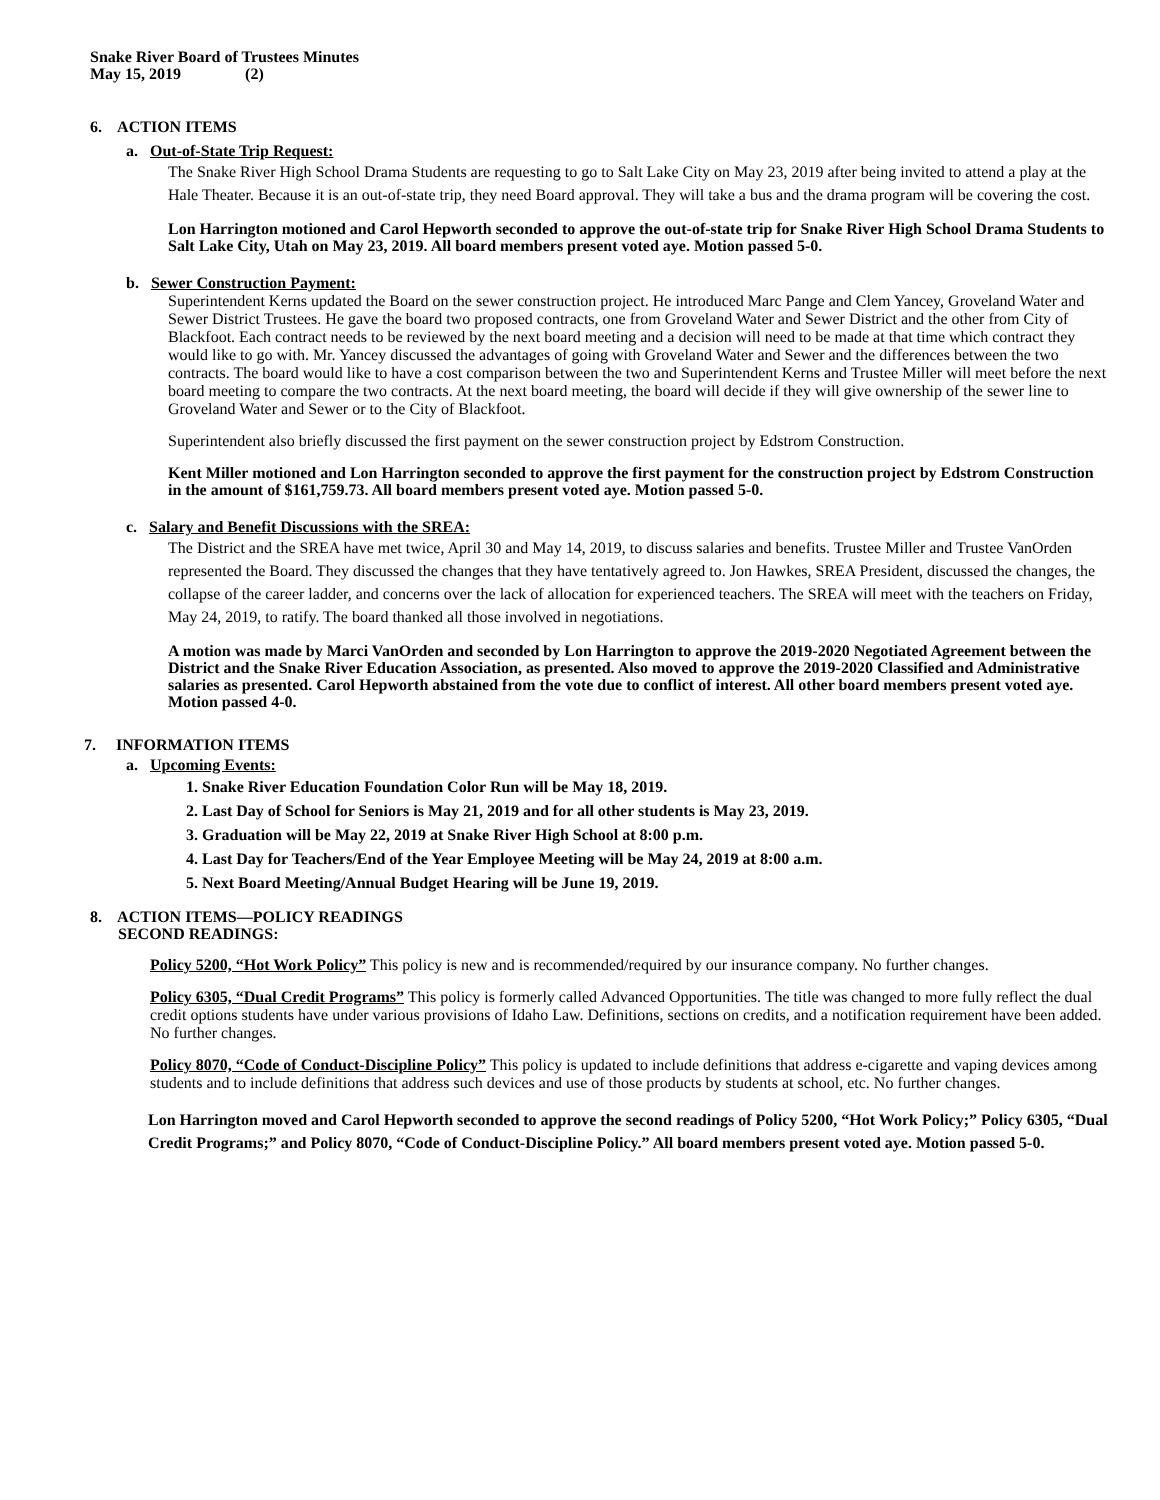Snake River Board of Trustees Minutes
May 15, 2019 (2)
6. ACTION ITEMS
a. Out-of-State Trip Request:
The Snake River High School Drama Students are requesting to go to Salt Lake City on May 23, 2019 after being invited to attend a play at the Hale Theater. Because it is an out-of-state trip, they need Board approval. They will take a bus and the drama program will be covering the cost.
Lon Harrington motioned and Carol Hepworth seconded to approve the out-of-state trip for Snake River High School Drama Students to Salt Lake City, Utah on May 23, 2019. All board members present voted aye. Motion passed 5-0.
b. Sewer Construction Payment:
Superintendent Kerns updated the Board on the sewer construction project. He introduced Marc Pange and Clem Yancey, Groveland Water and Sewer District Trustees. He gave the board two proposed contracts, one from Groveland Water and Sewer District and the other from City of Blackfoot. Each contract needs to be reviewed by the next board meeting and a decision will need to be made at that time which contract they would like to go with. Mr. Yancey discussed the advantages of going with Groveland Water and Sewer and the differences between the two contracts. The board would like to have a cost comparison between the two and Superintendent Kerns and Trustee Miller will meet before the next board meeting to compare the two contracts. At the next board meeting, the board will decide if they will give ownership of the sewer line to Groveland Water and Sewer or to the City of Blackfoot.
Superintendent also briefly discussed the first payment on the sewer construction project by Edstrom Construction.
Kent Miller motioned and Lon Harrington seconded to approve the first payment for the construction project by Edstrom Construction in the amount of $161,759.73. All board members present voted aye. Motion passed 5-0.
c. Salary and Benefit Discussions with the SREA:
The District and the SREA have met twice, April 30 and May 14, 2019, to discuss salaries and benefits. Trustee Miller and Trustee VanOrden represented the Board. They discussed the changes that they have tentatively agreed to. Jon Hawkes, SREA President, discussed the changes, the collapse of the career ladder, and concerns over the lack of allocation for experienced teachers. The SREA will meet with the teachers on Friday, May 24, 2019, to ratify. The board thanked all those involved in negotiations.
A motion was made by Marci VanOrden and seconded by Lon Harrington to approve the 2019-2020 Negotiated Agreement between the District and the Snake River Education Association, as presented. Also moved to approve the 2019-2020 Classified and Administrative salaries as presented. Carol Hepworth abstained from the vote due to conflict of interest. All other board members present voted aye. Motion passed 4-0.
7. INFORMATION ITEMS
a. Upcoming Events:
1. Snake River Education Foundation Color Run will be May 18, 2019.
2. Last Day of School for Seniors is May 21, 2019 and for all other students is May 23, 2019.
3. Graduation will be May 22, 2019 at Snake River High School at 8:00 p.m.
4. Last Day for Teachers/End of the Year Employee Meeting will be May 24, 2019 at 8:00 a.m.
5. Next Board Meeting/Annual Budget Hearing will be June 19, 2019.
8. ACTION ITEMS—POLICY READINGS
SECOND READINGS:
Policy 5200, “Hot Work Policy” This policy is new and is recommended/required by our insurance company. No further changes.
Policy 6305, “Dual Credit Programs” This policy is formerly called Advanced Opportunities. The title was changed to more fully reflect the dual credit options students have under various provisions of Idaho Law. Definitions, sections on credits, and a notification requirement have been added. No further changes.
Policy 8070, “Code of Conduct-Discipline Policy” This policy is updated to include definitions that address e-cigarette and vaping devices among students and to include definitions that address such devices and use of those products by students at school, etc. No further changes.
Lon Harrington moved and Carol Hepworth seconded to approve the second readings of Policy 5200, “Hot Work Policy;” Policy 6305, “Dual Credit Programs;” and Policy 8070, “Code of Conduct-Discipline Policy.” All board members present voted aye. Motion passed 5-0.